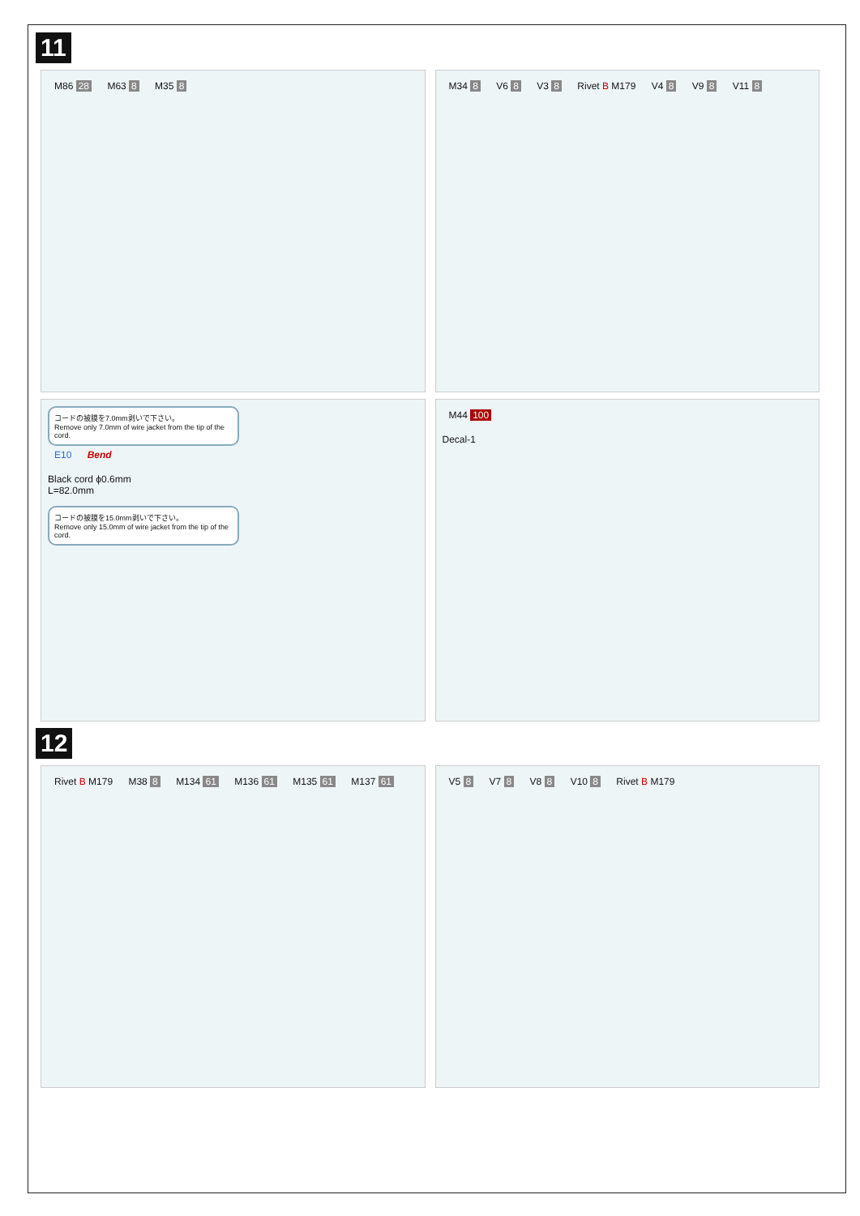11
M86 28 M63 8 M35 8 M34 8 V6 8 V3 8 Rivet B M179 V4 8 V9 8 V11 8
コードの被膜を7.0mm剥いで下さい。
Remove only 7.0mm of wire jacket from the tip of the cord.
E10 Bend
Black cord ϕ0.6mm
L=82.0mm
コードの被膜を15.0mm剥いで下さい。
Remove only 15.0mm of wire jacket from the tip of the cord.
M44 100
Decal-1
12
Rivet B M179 M38 8 M134 61 M136 61 M135 61 M137 61
V5 8 V7 8 V8 8 V10 8 Rivet B M179